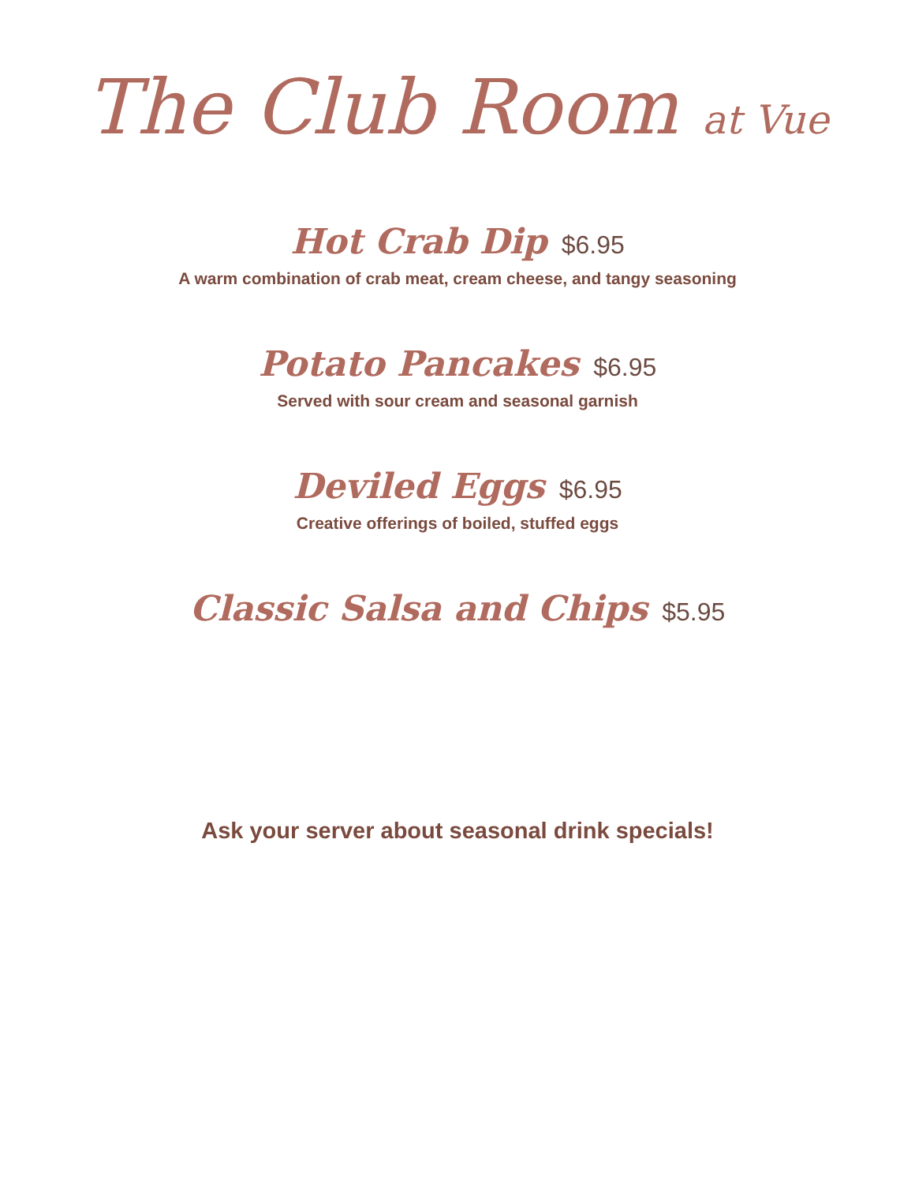The Club Room at Vue
Hot Crab Dip $6.95
A warm combination of crab meat, cream cheese, and tangy seasoning
Potato Pancakes $6.95
Served with sour cream and seasonal garnish
Deviled Eggs $6.95
Creative offerings of boiled, stuffed eggs
Classic Salsa and Chips $5.95
Ask your server about seasonal drink specials!